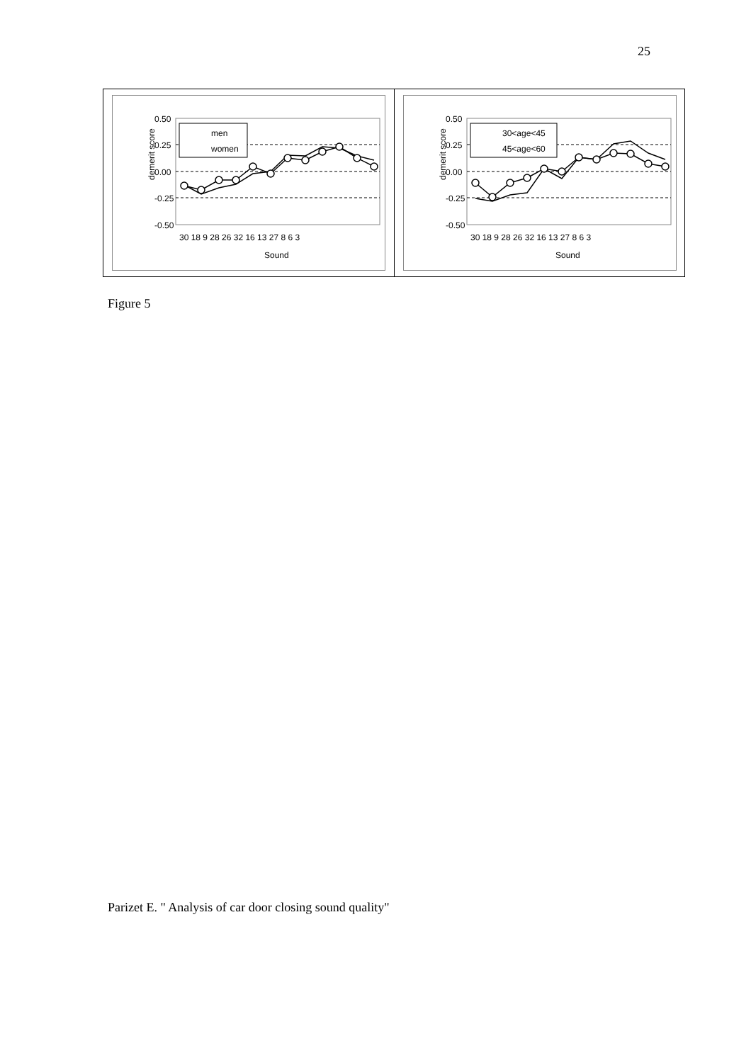25
demerit score
0.50
0.25
0.00
-0.25
-0.50
men
women
30 18 9 28 26 32 16 13 27 8 6 3
Sound
demerit score
0.50
0.25
0.00
-0.25
-0.50
30<age<45
45<age<60
30 18 9 28 26 32 16 13 27 8 6 3
Sound
Figure 5
Parizet E. " Analysis of car door closing sound quality"